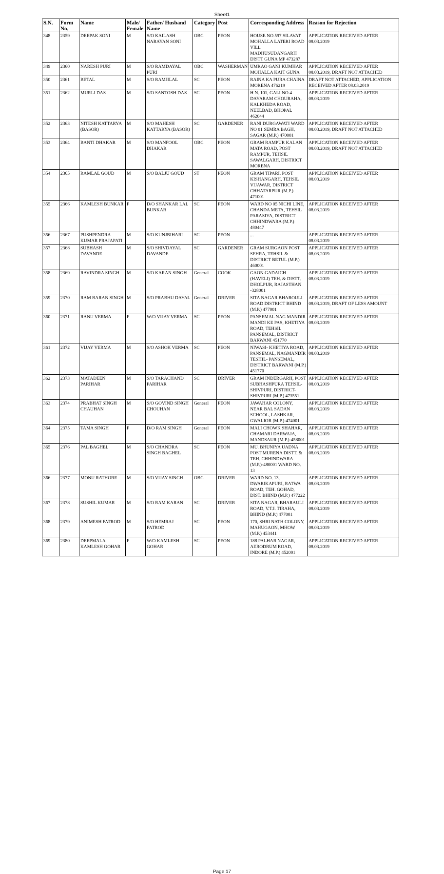Sheet1
| S.N. | Form No. | Name | Male/ Female | Father/ Husband Name | Category | Post | Corresponding Address | Reason for Rejection |
| --- | --- | --- | --- | --- | --- | --- | --- | --- |
| 348 | 2359 | DEEPAK SONI | M | S/O KAILASH NARAYAN SONI | OBC | PEON | HOUSE NO 597 SILAVAT MOHALLA LATERI ROAD VILL MADHUSUDANGARH DISTT GUNA MP 473287 | APPLICATION RECEIVED AFTER 08.03.2019 |
| 349 | 2360 | NARESH PURI | M | S/O RAMDAYAL PURI | OBC | WASHERMAN | UMRAO GANJ KUMHAR MOHALLA KAIT GUNA | APPLICATION RECEIVED AFTER 08.03.2019, DRAFT NOT ATTACHED |
| 350 | 2361 | BETAL | M | S/O RAMJILAL | SC | PEON | RAINA KA PURA CHAINA MORENA 476219 | DRAFT NOT ATTACHED, APPLICATION RECEIVED AFTER 08.03.2019 |
| 351 | 2362 | MURLI DAS | M | S/O SANTOSH DAS | SC | PEON | H N. 101, GALI NO 4 DAYARAM CHOURAHA, KALKHEDA ROAD, NEELBAD, BHOPAL 462044 | APPLICATION RECEIVED AFTER 08.03.2019 |
| 352 | 2363 | NITESH KATTARYA (BASOR) | M | S/O MAHESH KATTARYA (BASOR) | SC | GARDENER | RANI DURGAWATI WARD NO 01 SEMRA BAGH, SAGAR (M.P.) 470001 | APPLICATION RECEIVED AFTER 08.03.2019, DRAFT NOT ATTACHED |
| 353 | 2364 | BANTI DHAKAR | M | S/O MANFOOL DHAKAR | OBC | PEON | GRAM RAMPUR KALAN MATA ROAD, POST RAMPUR, TEHSIL SAWALGARH, DISTRICT MORENA | APPLICATION RECEIVED AFTER 08.03.2019, DRAFT NOT ATTACHED |
| 354 | 2365 | RAMLAL GOUD | M | S/O BALJU GOUD | ST | PEON | GRAM TIPARI, POST KISHANGARH, TEHSIL VIJAWAR, DISTRICT CHHATARPUR (M.P.) 471001 | APPLICATION RECEIVED AFTER 08.03.2019 |
| 355 | 2366 | KAMLESH BUNKAR | F | D/O SHANKAR LAL BUNKAR | SC | PEON | WARD NO 05 NICHI LINE, CHANDA META, TEHSIL PARASIYA, DISTRICT CHHINDWARA (M.P.) 480447 | APPLICATION RECEIVED AFTER 08.03.2019 |
| 356 | 2367 | PUSHPENDRA KUMAR PRAJAPATI | M | S/O KUNJBIHARI | SC | PEON | ... | APPLICATION RECEIVED AFTER 08.03.2019 |
| 357 | 2368 | SUBHASH DAVANDE | M | S/O SHIVDAYAL DAVANDE | SC | GARDENER | GRAM SURGAON POST SEHRA, TEHSIL & DISTRICT BETUL (M.P.) 460001 | APPLICATION RECEIVED AFTER 08.03.2019 |
| 358 | 2369 | RAVINDRA SINGH | M | S/O KARAN SINGH | General | COOK | GAON GADAICH (HAVELI) TEH. & DISTT. DHOLPUR, RAJASTHAN -328001 | APPLICATION RECEIVED AFTER 08.03.2019 |
| 359 | 2370 | RAM BARAN SINGH | M | S/O PRABHU DAYAL | General | DRIVER | SITA NAGAR BHAROULI ROAD DISTRICT BHIND (M.P.) 477001 | APPLICATION RECEIVED AFTER 08.03.2019, DRAFT OF LESS AMOUNT |
| 360 | 2371 | RANU VERMA | F | W/O VIJAY VERMA | SC | PEON | PANSEMAL NAG MANDIR MANDI KE PAS, KHETIYA ROAD, TEHSIL PANSEMAL, DISTRICT BARWANI 451770 | APPLICATION RECEIVED AFTER 08.03.2019 |
| 361 | 2372 | VIJAY VERMA | M | S/O ASHOK VERMA | SC | PEON | NIWASI- KHETIYA ROAD, PANSEMAL, NAGMANDIR TESHIL- PANSEMAL, DISTRICT BARWANI (M.P.) 451770 | APPLICATION RECEIVED AFTER 08.03.2019 |
| 362 | 2373 | MATADEEN PARIHAR | M | S/O TARACHAND PARIHAR | SC | DRIVER | GRAM INDERGARH, POST SUBHASHPURA TEHSIL-SHIVPURI, DISTRICT-SHIVPURI (M.P.) 473551 | APPLICATION RECEIVED AFTER 08.03.2019 |
| 363 | 2374 | PRABHAT SINGH CHAUHAN | M | S/O GOVIND SINGH CHOUHAN | General | PEON | JAWAHAR COLONY, NEAR BAL SADAN SCHOOL, LASHKAR, GWALIOR (M.P.)-474001 | APPLICATION RECEIVED AFTER 08.03.2019 |
| 364 | 2375 | TAMA SINGH | F | D/O RAM SINGH | General | PEON | MALI CHOWK SHAHAR, CHAMARI DARWAJA, MANDSAUR (M.P.)-458001 | APPLICATION RECEIVED AFTER 08.03.2019 |
| 365 | 2376 | PAL BAGHEL | M | S/O CHANDRA SINGH BAGHEL | SC | PEON | MU. BHUNIYA UADNA POST MURENA DISTT. & TEH. CHHINDWARA (M.P.)-480001 WARD NO. 13 | APPLICATION RECEIVED AFTER 08.03.2019 |
| 366 | 2377 | MONU RATHORE | M | S/O VIJAY SINGH | OBC | DRIVER | WARD NO. 13, DWARIKAPURI, RATWA ROAD, TEH. GOHAD, DIST. BHIND (M.P.) 477222 | APPLICATION RECEIVED AFTER 08.03.2019 |
| 367 | 2378 | SUSHIL KUMAR | M | S/O RAM KARAN | SC | DRIVER | SITA NAGAR, BHARAULI ROAD, V.T.I. TIRAHA, BHIND (M.P.) 477001 | APPLICATION RECEIVED AFTER 08.03.2019 |
| 368 | 2379 | ANIMESH FATROD | M | S/O HEMRAJ FATROD | SC | PEON | 170, SHRI NATH COLONY, MAHUGAON, MHOW (M.P.) 453441 | APPLICATION RECEIVED AFTER 08.03.2019 |
| 369 | 2380 | DEEPMALA KAMLESH GOHAR | F | W/O KAMLESH GOHAR | SC | PEON | 188 PALHAR NAGAR, AERODRUM ROAD, INDORE (M.P.) 452001 | APPLICATION RECEIVED AFTER 08.03.2019 |
Page 17